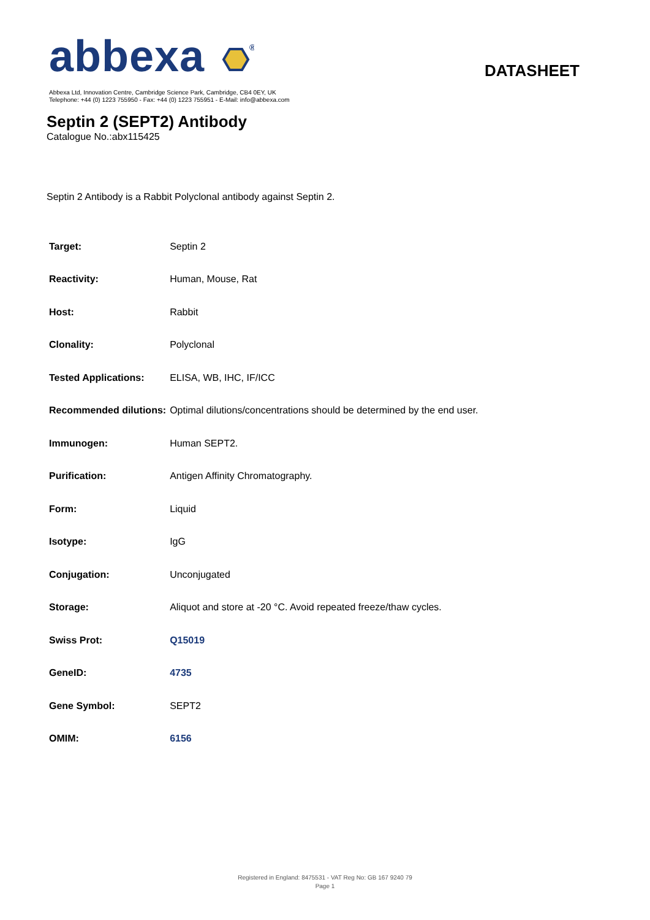abbexa
®
DATASHEET
Abbexa Ltd, Innovation Centre, Cambridge Science Park, Cambridge, CB4 0EY, UK
Telephone: +44 (0) 1223 755950 - Fax: +44 (0) 1223 755951 - E-Mail: info@abbexa.com
Septin 2 (SEPT2) Antibody
Catalogue No.:abx115425
Septin 2 Antibody is a Rabbit Polyclonal antibody against Septin 2.
| Target: | Septin 2 |
| Reactivity: | Human, Mouse, Rat |
| Host: | Rabbit |
| Clonality: | Polyclonal |
| Tested Applications: | ELISA, WB, IHC, IF/ICC |
| Recommended dilutions: | Optimal dilutions/concentrations should be determined by the end user. |
| Immunogen: | Human SEPT2. |
| Purification: | Antigen Affinity Chromatography. |
| Form: | Liquid |
| Isotype: | IgG |
| Conjugation: | Unconjugated |
| Storage: | Aliquot and store at -20 °C. Avoid repeated freeze/thaw cycles. |
| Swiss Prot: | Q15019 |
| GeneID: | 4735 |
| Gene Symbol: | SEPT2 |
| OMIM: | 6156 |
Registered in England: 8475531 - VAT Reg No: GB 167 9240 79
Page 1